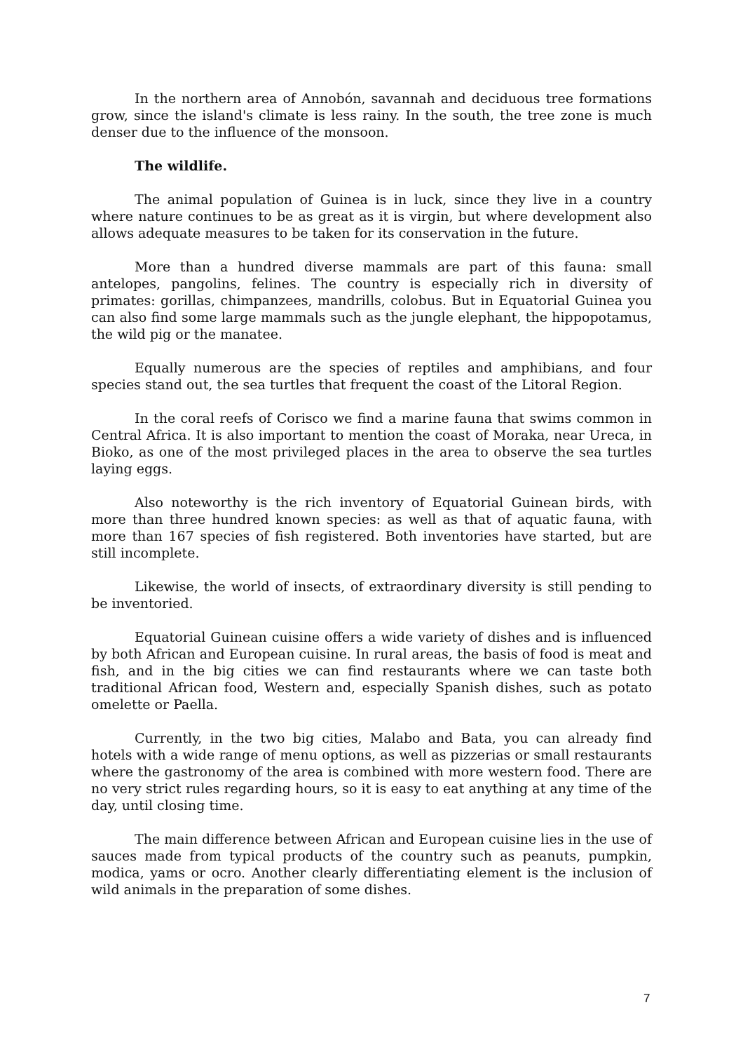In the northern area of Annobón, savannah and deciduous tree formations grow, since the island's climate is less rainy. In the south, the tree zone is much denser due to the influence of the monsoon.
The wildlife.
The animal population of Guinea is in luck, since they live in a country where nature continues to be as great as it is virgin, but where development also allows adequate measures to be taken for its conservation in the future.
More than a hundred diverse mammals are part of this fauna: small antelopes, pangolins, felines. The country is especially rich in diversity of primates: gorillas, chimpanzees, mandrills, colobus. But in Equatorial Guinea you can also find some large mammals such as the jungle elephant, the hippopotamus, the wild pig or the manatee.
Equally numerous are the species of reptiles and amphibians, and four species stand out, the sea turtles that frequent the coast of the Litoral Region.
In the coral reefs of Corisco we find a marine fauna that swims common in Central Africa. It is also important to mention the coast of Moraka, near Ureca, in Bioko, as one of the most privileged places in the area to observe the sea turtles laying eggs.
Also noteworthy is the rich inventory of Equatorial Guinean birds, with more than three hundred known species: as well as that of aquatic fauna, with more than 167 species of fish registered. Both inventories have started, but are still incomplete.
Likewise, the world of insects, of extraordinary diversity is still pending to be inventoried.
Equatorial Guinean cuisine offers a wide variety of dishes and is influenced by both African and European cuisine. In rural areas, the basis of food is meat and fish, and in the big cities we can find restaurants where we can taste both traditional African food, Western and, especially Spanish dishes, such as potato omelette or Paella.
Currently, in the two big cities, Malabo and Bata, you can already find hotels with a wide range of menu options, as well as pizzerias or small restaurants where the gastronomy of the area is combined with more western food. There are no very strict rules regarding hours, so it is easy to eat anything at any time of the day, until closing time.
The main difference between African and European cuisine lies in the use of sauces made from typical products of the country such as peanuts, pumpkin, modica, yams or ocro. Another clearly differentiating element is the inclusion of wild animals in the preparation of some dishes.
7